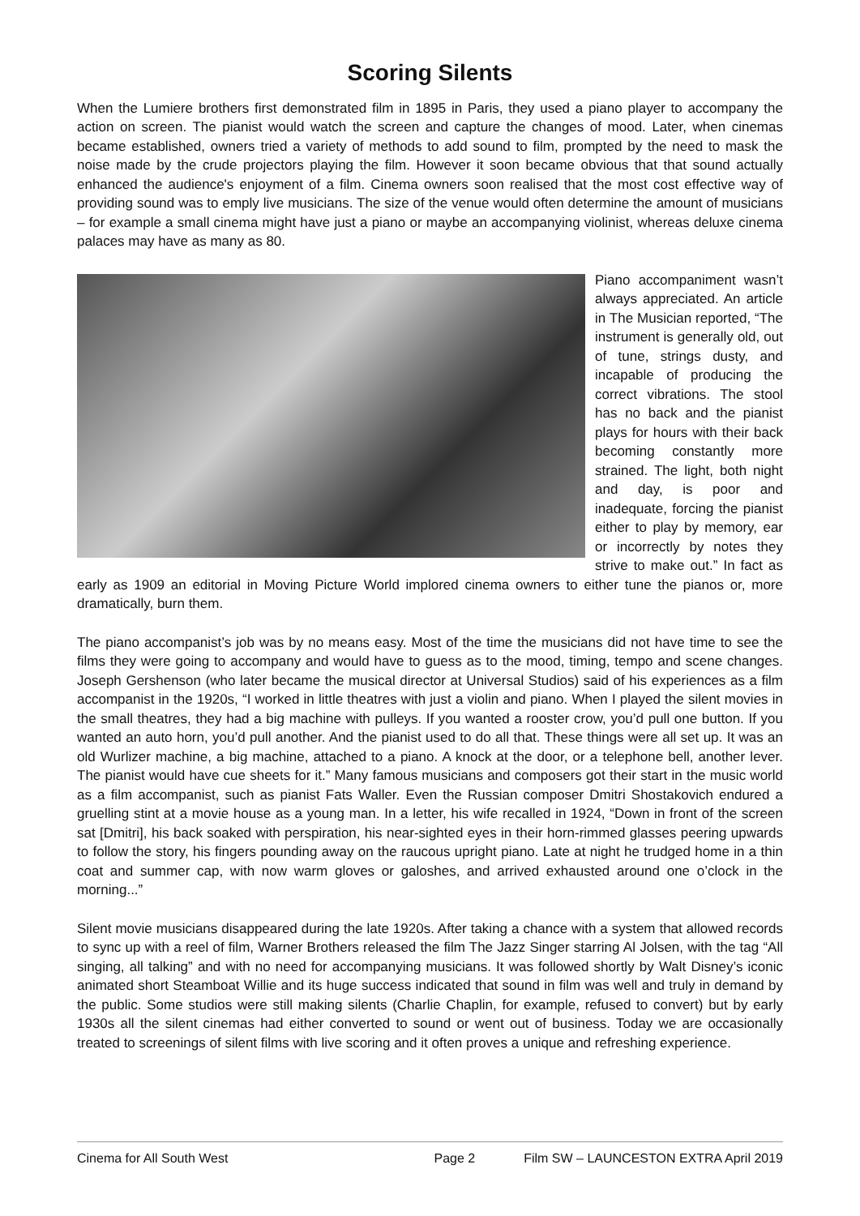Scoring Silents
When the Lumiere brothers first demonstrated film in 1895 in Paris, they used a piano player to accompany the action on screen. The pianist would watch the screen and capture the changes of mood. Later, when cinemas became established, owners tried a variety of methods to add sound to film, prompted by the need to mask the noise made by the crude projectors playing the film. However it soon became obvious that that sound actually enhanced the audience's enjoyment of a film. Cinema owners soon realised that the most cost effective way of providing sound was to emply live musicians. The size of the venue would often determine the amount of musicians – for example a small cinema might have just a piano or maybe an accompanying violinist, whereas deluxe cinema palaces may have as many as 80.
Piano accompaniment wasn’t always appreciated. An article in The Musician reported, “The instrument is generally old, out of tune, strings dusty, and incapable of producing the correct vibrations. The stool has no back and the pianist plays for hours with their back becoming constantly more strained. The light, both night and day, is poor and inadequate, forcing the pianist either to play by memory, ear or incorrectly by notes they strive to make out.” In fact as early as 1909 an editorial in Moving Picture World implored cinema owners to either tune the pianos or, more dramatically, burn them.
The piano accompanist’s job was by no means easy. Most of the time the musicians did not have time to see the films they were going to accompany and would have to guess as to the mood, timing, tempo and scene changes. Joseph Gershenson (who later became the musical director at Universal Studios) said of his experiences as a film accompanist in the 1920s, “I worked in little theatres with just a violin and piano. When I played the silent movies in the small theatres, they had a big machine with pulleys. If you wanted a rooster crow, you’d pull one button. If you wanted an auto horn, you’d pull another. And the pianist used to do all that. These things were all set up. It was an old Wurlizer machine, a big machine, attached to a piano. A knock at the door, or a telephone bell, another lever. The pianist would have cue sheets for it.” Many famous musicians and composers got their start in the music world as a film accompanist, such as pianist Fats Waller. Even the Russian composer Dmitri Shostakovich endured a gruelling stint at a movie house as a young man. In a letter, his wife recalled in 1924, “Down in front of the screen sat [Dmitri], his back soaked with perspiration, his near-sighted eyes in their horn-rimmed glasses peering upwards to follow the story, his fingers pounding away on the raucous upright piano. Late at night he trudged home in a thin coat and summer cap, with now warm gloves or galoshes, and arrived exhausted around one o’clock in the morning...”
Silent movie musicians disappeared during the late 1920s. After taking a chance with a system that allowed records to sync up with a reel of film, Warner Brothers released the film The Jazz Singer starring Al Jolsen, with the tag “All singing, all talking” and with no need for accompanying musicians. It was followed shortly by Walt Disney’s iconic animated short Steamboat Willie and its huge success indicated that sound in film was well and truly in demand by the public. Some studios were still making silents (Charlie Chaplin, for example, refused to convert) but by early 1930s all the silent cinemas had either converted to sound or went out of business. Today we are occasionally treated to screenings of silent films with live scoring and it often proves a unique and refreshing experience.
Cinema for All South West Page 2 Film SW – LAUNCESTON EXTRA April 2019